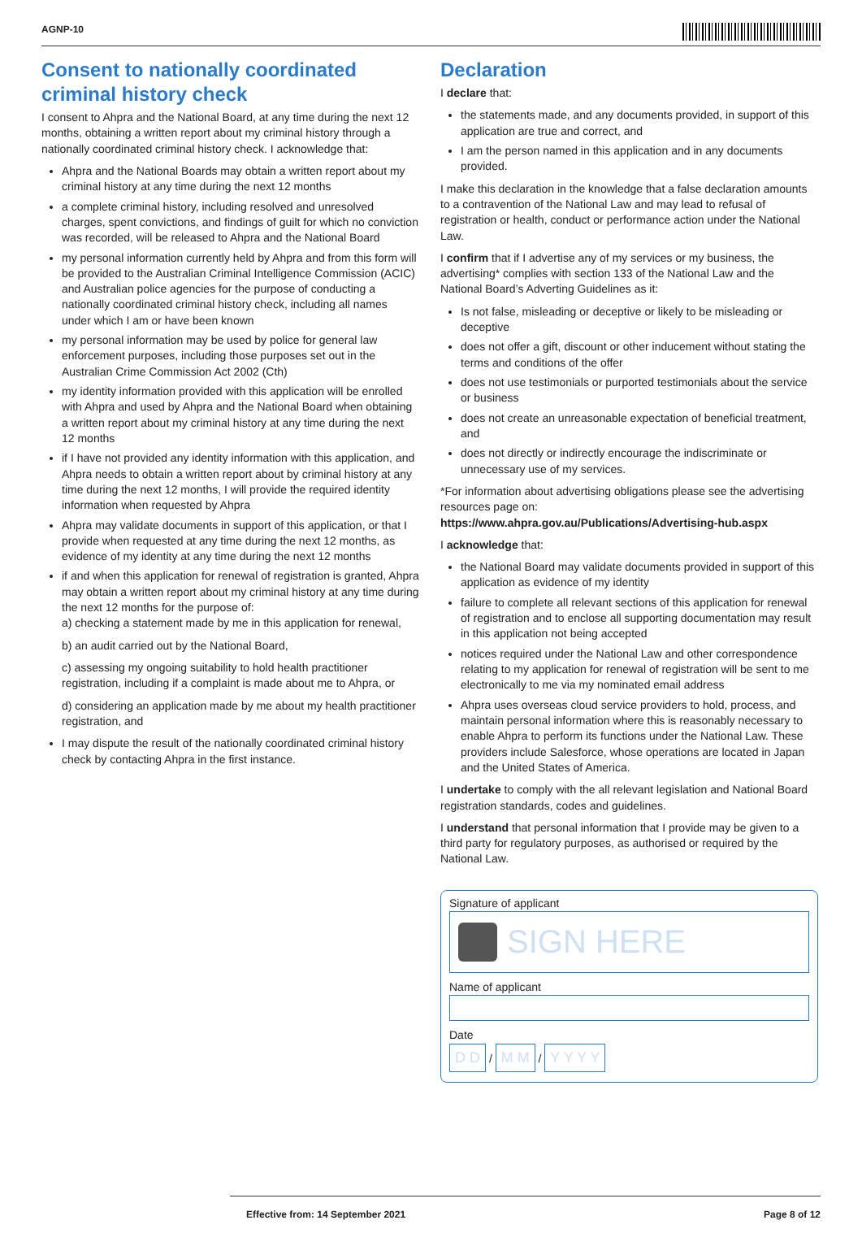AGNP-10
Consent to nationally coordinated criminal history check
I consent to Ahpra and the National Board, at any time during the next 12 months, obtaining a written report about my criminal history through a nationally coordinated criminal history check. I acknowledge that:
Ahpra and the National Boards may obtain a written report about my criminal history at any time during the next 12 months
a complete criminal history, including resolved and unresolved charges, spent convictions, and findings of guilt for which no conviction was recorded, will be released to Ahpra and the National Board
my personal information currently held by Ahpra and from this form will be provided to the Australian Criminal Intelligence Commission (ACIC) and Australian police agencies for the purpose of conducting a nationally coordinated criminal history check, including all names under which I am or have been known
my personal information may be used by police for general law enforcement purposes, including those purposes set out in the Australian Crime Commission Act 2002 (Cth)
my identity information provided with this application will be enrolled with Ahpra and used by Ahpra and the National Board when obtaining a written report about my criminal history at any time during the next 12 months
if I have not provided any identity information with this application, and Ahpra needs to obtain a written report about by criminal history at any time during the next 12 months, I will provide the required identity information when requested by Ahpra
Ahpra may validate documents in support of this application, or that I provide when requested at any time during the next 12 months, as evidence of my identity at any time during the next 12 months
if and when this application for renewal of registration is granted, Ahpra may obtain a written report about my criminal history at any time during the next 12 months for the purpose of:
a) checking a statement made by me in this application for renewal,
b) an audit carried out by the National Board,
c) assessing my ongoing suitability to hold health practitioner registration, including if a complaint is made about me to Ahpra, or
d) considering an application made by me about my health practitioner registration, and
I may dispute the result of the nationally coordinated criminal history check by contacting Ahpra in the first instance.
Declaration
I declare that:
the statements made, and any documents provided, in support of this application are true and correct, and
I am the person named in this application and in any documents provided.
I make this declaration in the knowledge that a false declaration amounts to a contravention of the National Law and may lead to refusal of registration or health, conduct or performance action under the National Law.
I confirm that if I advertise any of my services or my business, the advertising* complies with section 133 of the National Law and the National Board’s Adverting Guidelines as it:
Is not false, misleading or deceptive or likely to be misleading or deceptive
does not offer a gift, discount or other inducement without stating the terms and conditions of the offer
does not use testimonials or purported testimonials about the service or business
does not create an unreasonable expectation of beneficial treatment, and
does not directly or indirectly encourage the indiscriminate or unnecessary use of my services.
*For information about advertising obligations please see the advertising resources page on:
https://www.ahpra.gov.au/Publications/Advertising-hub.aspx
I acknowledge that:
the National Board may validate documents provided in support of this application as evidence of my identity
failure to complete all relevant sections of this application for renewal of registration and to enclose all supporting documentation may result in this application not being accepted
notices required under the National Law and other correspondence relating to my application for renewal of registration will be sent to me electronically to me via my nominated email address
Ahpra uses overseas cloud service providers to hold, process, and maintain personal information where this is reasonably necessary to enable Ahpra to perform its functions under the National Law. These providers include Salesforce, whose operations are located in Japan and the United States of America.
I undertake to comply with the all relevant legislation and National Board registration standards, codes and guidelines.
I understand that personal information that I provide may be given to a third party for regulatory purposes, as authorised or required by the National Law.
Signature of applicant
SIGN HERE
Name of applicant
Date
D D / M M / Y Y Y Y
Effective from: 14 September 2021 Page 8 of 12